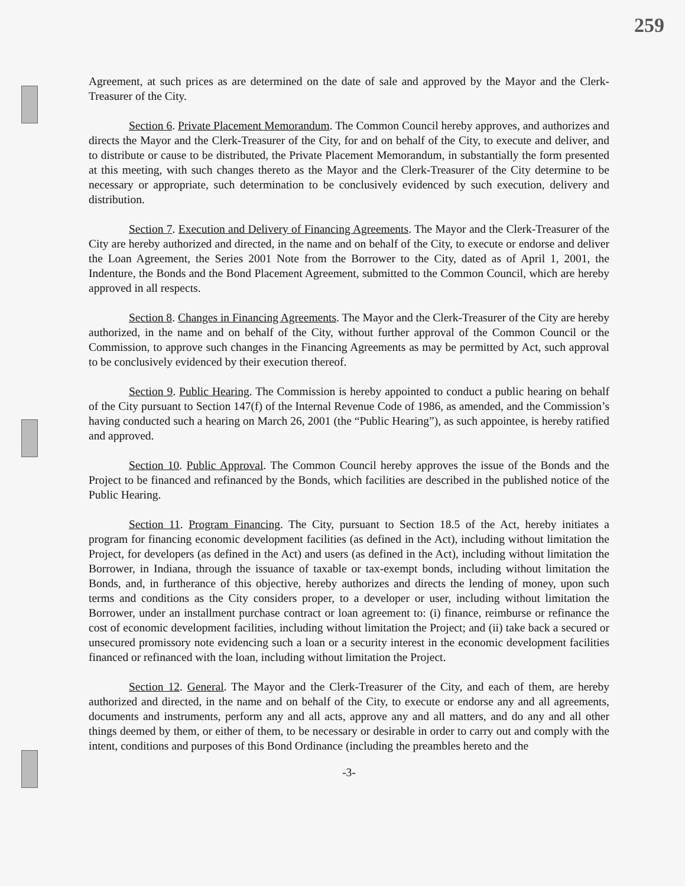259
Agreement, at such prices as are determined on the date of sale and approved by the Mayor and the Clerk-Treasurer of the City.
Section 6. Private Placement Memorandum. The Common Council hereby approves, and authorizes and directs the Mayor and the Clerk-Treasurer of the City, for and on behalf of the City, to execute and deliver, and to distribute or cause to be distributed, the Private Placement Memorandum, in substantially the form presented at this meeting, with such changes thereto as the Mayor and the Clerk-Treasurer of the City determine to be necessary or appropriate, such determination to be conclusively evidenced by such execution, delivery and distribution.
Section 7. Execution and Delivery of Financing Agreements. The Mayor and the Clerk-Treasurer of the City are hereby authorized and directed, in the name and on behalf of the City, to execute or endorse and deliver the Loan Agreement, the Series 2001 Note from the Borrower to the City, dated as of April 1, 2001, the Indenture, the Bonds and the Bond Placement Agreement, submitted to the Common Council, which are hereby approved in all respects.
Section 8. Changes in Financing Agreements. The Mayor and the Clerk-Treasurer of the City are hereby authorized, in the name and on behalf of the City, without further approval of the Common Council or the Commission, to approve such changes in the Financing Agreements as may be permitted by Act, such approval to be conclusively evidenced by their execution thereof.
Section 9. Public Hearing. The Commission is hereby appointed to conduct a public hearing on behalf of the City pursuant to Section 147(f) of the Internal Revenue Code of 1986, as amended, and the Commission’s having conducted such a hearing on March 26, 2001 (the “Public Hearing”), as such appointee, is hereby ratified and approved.
Section 10. Public Approval. The Common Council hereby approves the issue of the Bonds and the Project to be financed and refinanced by the Bonds, which facilities are described in the published notice of the Public Hearing.
Section 11. Program Financing. The City, pursuant to Section 18.5 of the Act, hereby initiates a program for financing economic development facilities (as defined in the Act), including without limitation the Project, for developers (as defined in the Act) and users (as defined in the Act), including without limitation the Borrower, in Indiana, through the issuance of taxable or tax-exempt bonds, including without limitation the Bonds, and, in furtherance of this objective, hereby authorizes and directs the lending of money, upon such terms and conditions as the City considers proper, to a developer or user, including without limitation the Borrower, under an installment purchase contract or loan agreement to: (i) finance, reimburse or refinance the cost of economic development facilities, including without limitation the Project; and (ii) take back a secured or unsecured promissory note evidencing such a loan or a security interest in the economic development facilities financed or refinanced with the loan, including without limitation the Project.
Section 12. General. The Mayor and the Clerk-Treasurer of the City, and each of them, are hereby authorized and directed, in the name and on behalf of the City, to execute or endorse any and all agreements, documents and instruments, perform any and all acts, approve any and all matters, and do any and all other things deemed by them, or either of them, to be necessary or desirable in order to carry out and comply with the intent, conditions and purposes of this Bond Ordinance (including the preambles hereto and the
-3-